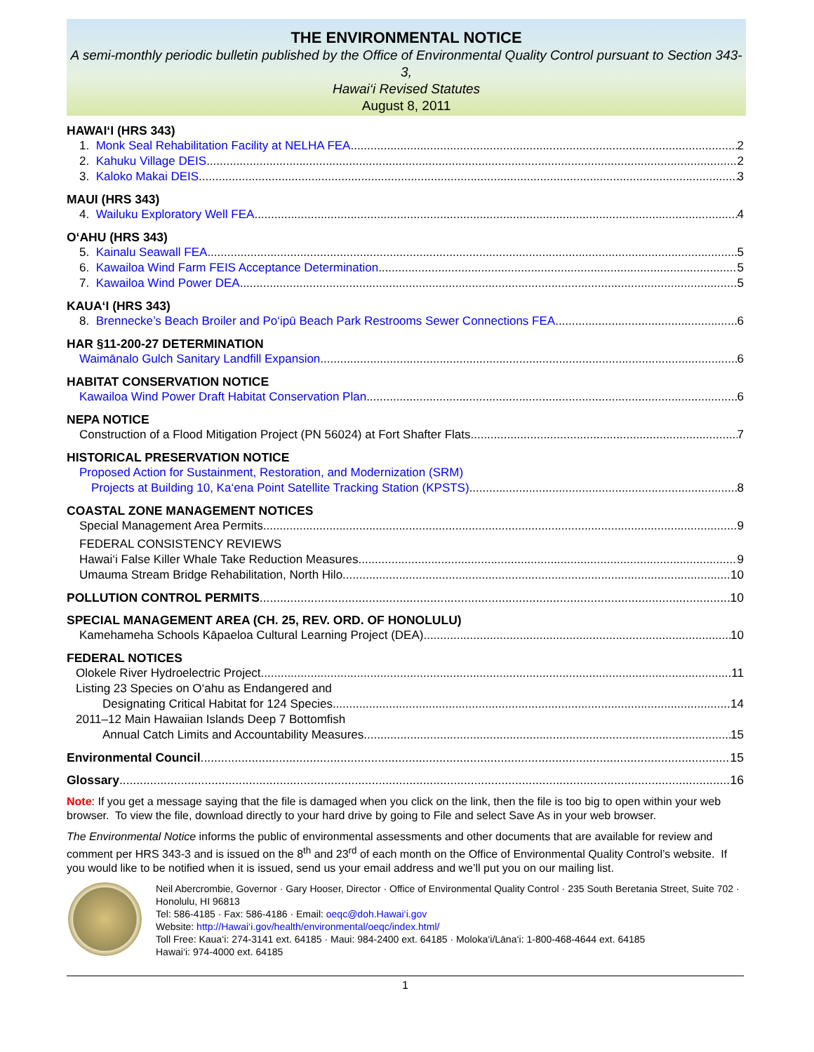THE ENVIRONMENTAL NOTICE
A semi-monthly periodic bulletin published by the Office of Environmental Quality Control pursuant to Section 343-3,
Hawai‘i Revised Statutes
August 8, 2011
HAWAI‘I (HRS 343)
1. Monk Seal Rehabilitation Facility at NELHA FEA 2
2. Kahuku Village DEIS 2
3. Kaloko Makai DEIS 3
MAUI (HRS 343)
4. Wailuku Exploratory Well FEA 4
O‘AHU (HRS 343)
5. Kainalu Seawall FEA 5
6. Kawailoa Wind Farm FEIS Acceptance Determination 5
7. Kawailoa Wind Power DEA 5
KAUA‘I (HRS 343)
8. Brennecke’s Beach Broiler and Po‘ipū Beach Park Restrooms Sewer Connections FEA 6
HAR §11-200-27 DETERMINATION
Waimānalo Gulch Sanitary Landfill Expansion 6
HABITAT CONSERVATION NOTICE
Kawailoa Wind Power Draft Habitat Conservation Plan 6
NEPA NOTICE
Construction of a Flood Mitigation Project (PN 56024) at Fort Shafter Flats 7
HISTORICAL PRESERVATION NOTICE
Proposed Action for Sustainment, Restoration, and Modernization (SRM)
Projects at Building 10, Ka‘ena Point Satellite Tracking Station (KPSTS) 8
COASTAL ZONE MANAGEMENT NOTICES
Special Management Area Permits 9
FEDERAL CONSISTENCY REVIEWS
Hawai‘i False Killer Whale Take Reduction Measures 9
Umauma Stream Bridge Rehabilitation, North Hilo 10
POLLUTION CONTROL PERMITS 10
SPECIAL MANAGEMENT AREA (CH. 25, REV. ORD. OF HONOLULU)
Kamehameha Schools Kāpaeloa Cultural Learning Project (DEA) 10
FEDERAL NOTICES
Olokele River Hydroelectric Project 11
Listing 23 Species on O‘ahu as Endangered and
Designating Critical Habitat for 124 Species 14
2011–12 Main Hawaiian Islands Deep 7 Bottomfish
Annual Catch Limits and Accountability Measures 15
Environmental Council 15
Glossary 16
Note: If you get a message saying that the file is damaged when you click on the link, then the file is too big to open within your web browser. To view the file, download directly to your hard drive by going to File and select Save As in your web browser.
The Environmental Notice informs the public of environmental assessments and other documents that are available for review and comment per HRS 343-3 and is issued on the 8<sup>th</sup> and 23<sup>rd</sup> of each month on the Office of Environmental Quality Control’s website. If you would like to be notified when it is issued, send us your email address and we’ll put you on our mailing list.
Neil Abercrombie, Governor · Gary Hooser, Director · Office of Environmental Quality Control · 235 South Beretania Street, Suite 702 · Honolulu, HI 96813
Tel: 586-4185 · Fax: 586-4186 · Email: oeqc@doh.Hawai‘i.gov
Website: http://Hawai‘i.gov/health/environmental/oeqc/index.html/
Toll Free: Kaua‘i: 274-3141 ext. 64185 · Maui: 984-2400 ext. 64185 · Moloka‘i/Lāna‘i: 1-800-468-4644 ext. 64185
Hawai‘i: 974-4000 ext. 64185
1